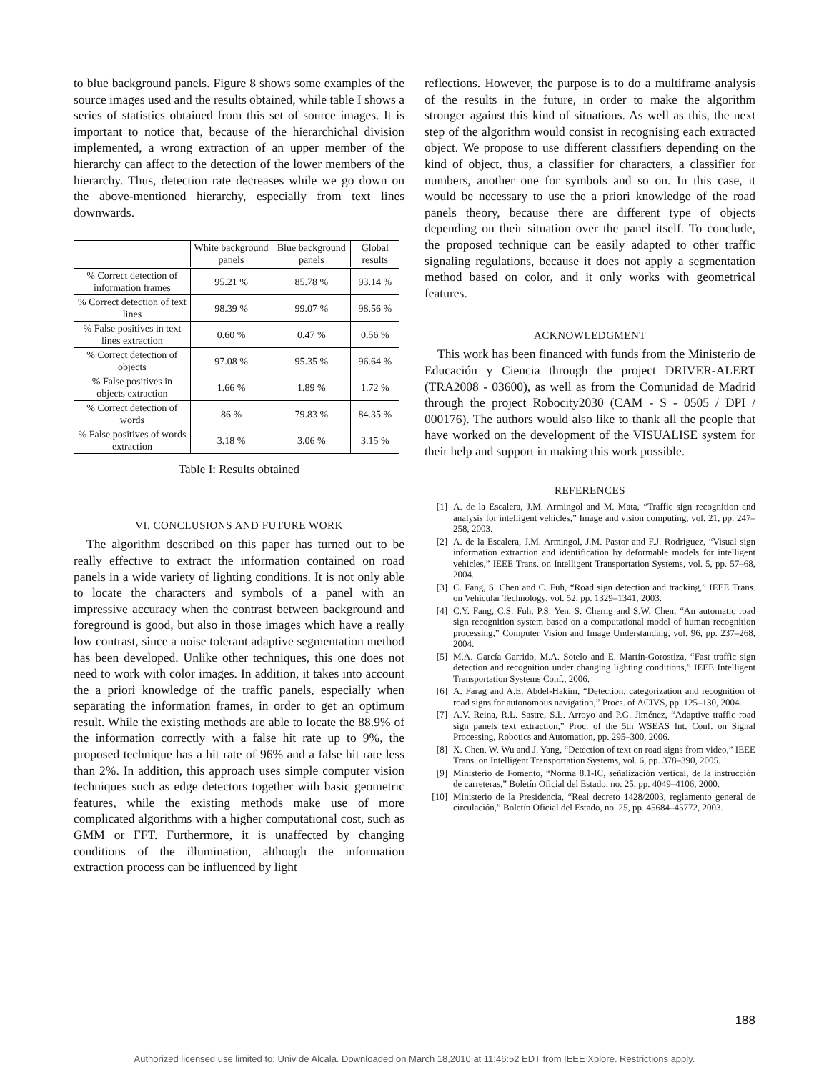to blue background panels. Figure 8 shows some examples of the source images used and the results obtained, while table I shows a series of statistics obtained from this set of source images. It is important to notice that, because of the hierarchichal division implemented, a wrong extraction of an upper member of the hierarchy can affect to the detection of the lower members of the hierarchy. Thus, detection rate decreases while we go down on the above-mentioned hierarchy, especially from text lines downwards.
| | White background panels | Blue background panels | Global results |
| --- | --- | --- | --- |
| % Correct detection of information frames | 95.21 % | 85.78 % | 93.14 % |
| % Correct detection of text lines | 98.39 % | 99.07 % | 98.56 % |
| % False positives in text lines extraction | 0.60 % | 0.47 % | 0.56 % |
| % Correct detection of objects | 97.08 % | 95.35 % | 96.64 % |
| % False positives in objects extraction | 1.66 % | 1.89 % | 1.72 % |
| % Correct detection of words | 86 % | 79.83 % | 84.35 % |
| % False positives of words extraction | 3.18 % | 3.06 % | 3.15 % |
Table I: Results obtained
VI. CONCLUSIONS AND FUTURE WORK
The algorithm described on this paper has turned out to be really effective to extract the information contained on road panels in a wide variety of lighting conditions. It is not only able to locate the characters and symbols of a panel with an impressive accuracy when the contrast between background and foreground is good, but also in those images which have a really low contrast, since a noise tolerant adaptive segmentation method has been developed. Unlike other techniques, this one does not need to work with color images. In addition, it takes into account the a priori knowledge of the traffic panels, especially when separating the information frames, in order to get an optimum result. While the existing methods are able to locate the 88.9% of the information correctly with a false hit rate up to 9%, the proposed technique has a hit rate of 96% and a false hit rate less than 2%. In addition, this approach uses simple computer vision techniques such as edge detectors together with basic geometric features, while the existing methods make use of more complicated algorithms with a higher computational cost, such as GMM or FFT. Furthermore, it is unaffected by changing conditions of the illumination, although the information extraction process can be influenced by light
reflections. However, the purpose is to do a multiframe analysis of the results in the future, in order to make the algorithm stronger against this kind of situations. As well as this, the next step of the algorithm would consist in recognising each extracted object. We propose to use different classifiers depending on the kind of object, thus, a classifier for characters, a classifier for numbers, another one for symbols and so on. In this case, it would be necessary to use the a priori knowledge of the road panels theory, because there are different type of objects depending on their situation over the panel itself. To conclude, the proposed technique can be easily adapted to other traffic signaling regulations, because it does not apply a segmentation method based on color, and it only works with geometrical features.
ACKNOWLEDGMENT
This work has been financed with funds from the Ministerio de Educación y Ciencia through the project DRIVER-ALERT (TRA2008 - 03600), as well as from the Comunidad de Madrid through the project Robocity2030 (CAM - S - 0505 / DPI / 000176). The authors would also like to thank all the people that have worked on the development of the VISUALISE system for their help and support in making this work possible.
REFERENCES
[1] A. de la Escalera, J.M. Armingol and M. Mata, “Traffic sign recognition and analysis for intelligent vehicles,” Image and vision computing, vol. 21, pp. 247–258, 2003.
[2] A. de la Escalera, J.M. Armingol, J.M. Pastor and F.J. Rodriguez, “Visual sign information extraction and identification by deformable models for intelligent vehicles,” IEEE Trans. on Intelligent Transportation Systems, vol. 5, pp. 57–68, 2004.
[3] C. Fang, S. Chen and C. Fuh, “Road sign detection and tracking,” IEEE Trans. on Vehicular Technology, vol. 52, pp. 1329–1341, 2003.
[4] C.Y. Fang, C.S. Fuh, P.S. Yen, S. Cherng and S.W. Chen, “An automatic road sign recognition system based on a computational model of human recognition processing,” Computer Vision and Image Understanding, vol. 96, pp. 237–268, 2004.
[5] M.A. García Garrido, M.A. Sotelo and E. Martín-Gorostiza, “Fast traffic sign detection and recognition under changing lighting conditions,” IEEE Intelligent Transportation Systems Conf., 2006.
[6] A. Farag and A.E. Abdel-Hakim, “Detection, categorization and recognition of road signs for autonomous navigation,” Procs. of ACIVS, pp. 125–130, 2004.
[7] A.V. Reina, R.L. Sastre, S.L. Arroyo and P.G. Jiménez, “Adaptive traffic road sign panels text extraction,” Proc. of the 5th WSEAS Int. Conf. on Signal Processing, Robotics and Automation, pp. 295–300, 2006.
[8] X. Chen, W. Wu and J. Yang, “Detection of text on road signs from video,” IEEE Trans. on Intelligent Transportation Systems, vol. 6, pp. 378–390, 2005.
[9] Ministerio de Fomento, “Norma 8.1-IC, señalización vertical, de la instrucción de carreteras,” Boletín Oficial del Estado, no. 25, pp. 4049–4106, 2000.
[10] Ministerio de la Presidencia, “Real decreto 1428/2003, reglamento general de circulación,” Boletín Oficial del Estado, no. 25, pp. 45684–45772, 2003.
188
Authorized licensed use limited to: Univ de Alcala. Downloaded on March 18,2010 at 11:46:52 EDT from IEEE Xplore. Restrictions apply.